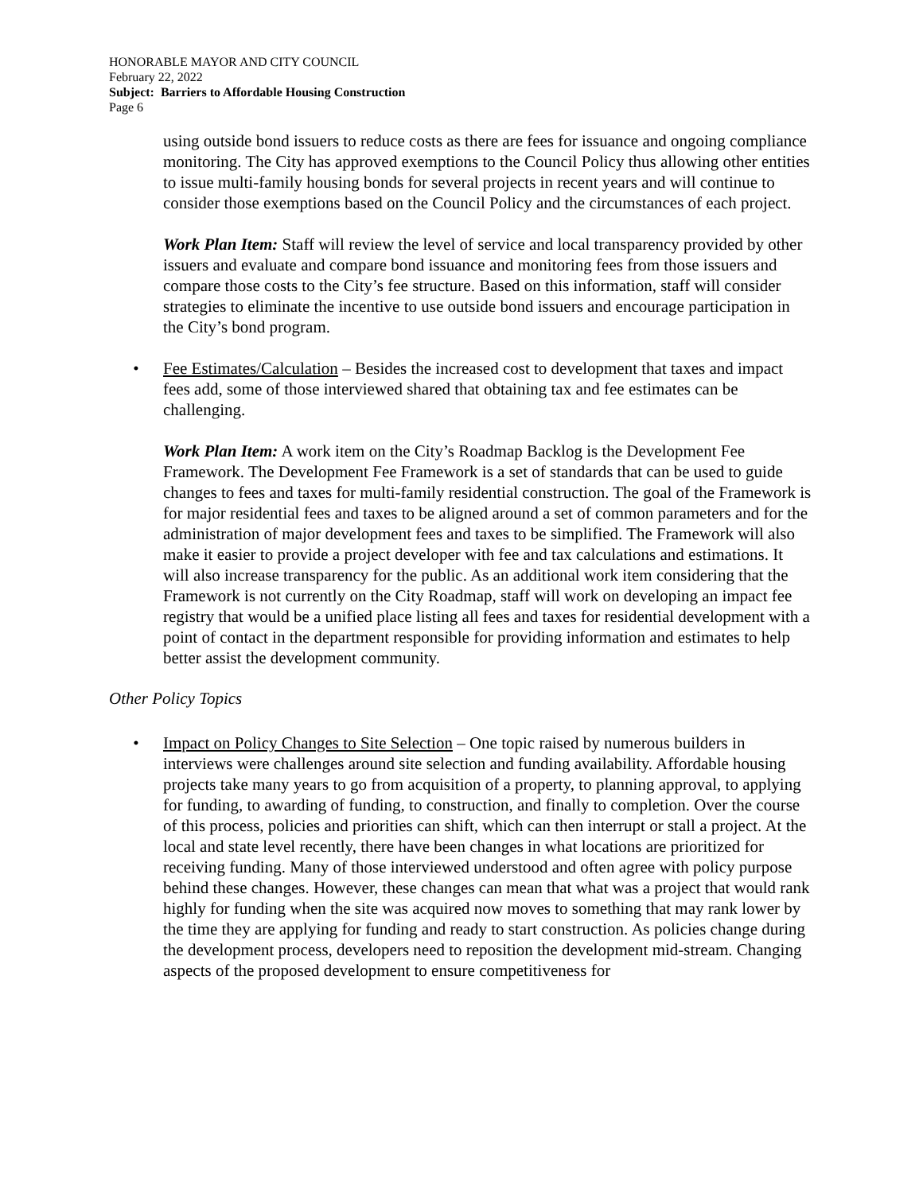HONORABLE MAYOR AND CITY COUNCIL
February 22, 2022
Subject: Barriers to Affordable Housing Construction
Page 6
using outside bond issuers to reduce costs as there are fees for issuance and ongoing compliance monitoring. The City has approved exemptions to the Council Policy thus allowing other entities to issue multi-family housing bonds for several projects in recent years and will continue to consider those exemptions based on the Council Policy and the circumstances of each project.
Work Plan Item: Staff will review the level of service and local transparency provided by other issuers and evaluate and compare bond issuance and monitoring fees from those issuers and compare those costs to the City’s fee structure. Based on this information, staff will consider strategies to eliminate the incentive to use outside bond issuers and encourage participation in the City’s bond program.
• Fee Estimates/Calculation – Besides the increased cost to development that taxes and impact fees add, some of those interviewed shared that obtaining tax and fee estimates can be challenging.
Work Plan Item: A work item on the City’s Roadmap Backlog is the Development Fee Framework. The Development Fee Framework is a set of standards that can be used to guide changes to fees and taxes for multi-family residential construction. The goal of the Framework is for major residential fees and taxes to be aligned around a set of common parameters and for the administration of major development fees and taxes to be simplified. The Framework will also make it easier to provide a project developer with fee and tax calculations and estimations. It will also increase transparency for the public. As an additional work item considering that the Framework is not currently on the City Roadmap, staff will work on developing an impact fee registry that would be a unified place listing all fees and taxes for residential development with a point of contact in the department responsible for providing information and estimates to help better assist the development community.
Other Policy Topics
• Impact on Policy Changes to Site Selection – One topic raised by numerous builders in interviews were challenges around site selection and funding availability. Affordable housing projects take many years to go from acquisition of a property, to planning approval, to applying for funding, to awarding of funding, to construction, and finally to completion. Over the course of this process, policies and priorities can shift, which can then interrupt or stall a project. At the local and state level recently, there have been changes in what locations are prioritized for receiving funding. Many of those interviewed understood and often agree with policy purpose behind these changes. However, these changes can mean that what was a project that would rank highly for funding when the site was acquired now moves to something that may rank lower by the time they are applying for funding and ready to start construction. As policies change during the development process, developers need to reposition the development mid-stream. Changing aspects of the proposed development to ensure competitiveness for